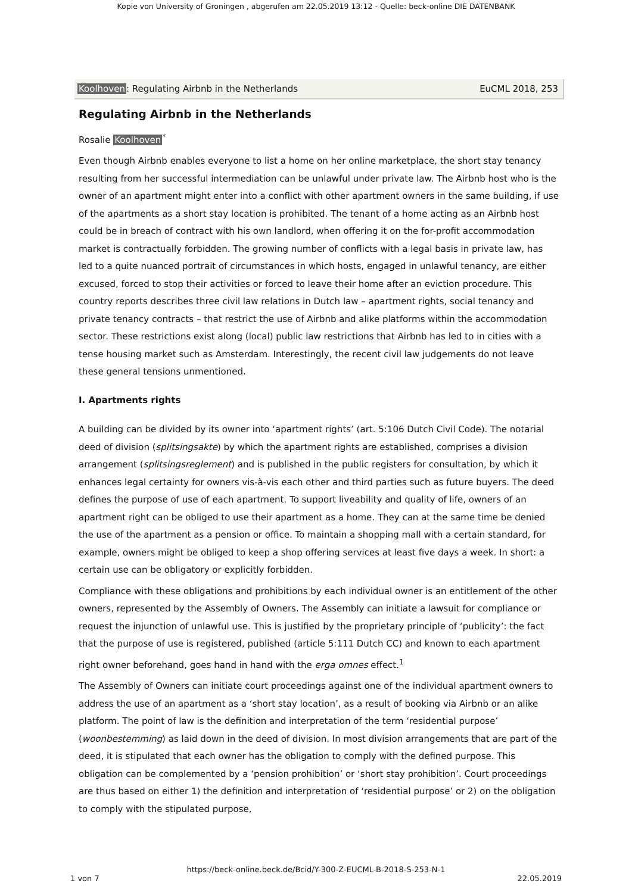Kopie von University of Groningen , abgerufen am 22.05.2019 13:12 - Quelle: beck-online DIE DATENBANK
Koolhoven: Regulating Airbnb in the Netherlands EuCML 2018, 253
Regulating Airbnb in the Netherlands
Rosalie Koolhoven<sup>*</sup>
Even though Airbnb enables everyone to list a home on her online marketplace, the short stay tenancy resulting from her successful intermediation can be unlawful under private law. The Airbnb host who is the owner of an apartment might enter into a conflict with other apartment owners in the same building, if use of the apartments as a short stay location is prohibited. The tenant of a home acting as an Airbnb host could be in breach of contract with his own landlord, when offering it on the for-profit accommodation market is contractually forbidden. The growing number of conflicts with a legal basis in private law, has led to a quite nuanced portrait of circumstances in which hosts, engaged in unlawful tenancy, are either excused, forced to stop their activities or forced to leave their home after an eviction procedure. This country reports describes three civil law relations in Dutch law – apartment rights, social tenancy and private tenancy contracts – that restrict the use of Airbnb and alike platforms within the accommodation sector. These restrictions exist along (local) public law restrictions that Airbnb has led to in cities with a tense housing market such as Amsterdam. Interestingly, the recent civil law judgements do not leave these general tensions unmentioned.
I. Apartments rights
A building can be divided by its owner into ‘apartment rights’ (art. 5:106 Dutch Civil Code). The notarial deed of division (splitsingsakte) by which the apartment rights are established, comprises a division arrangement (splitsingsreglement) and is published in the public registers for consultation, by which it enhances legal certainty for owners vis-à-vis each other and third parties such as future buyers. The deed defines the purpose of use of each apartment. To support liveability and quality of life, owners of an apartment right can be obliged to use their apartment as a home. They can at the same time be denied the use of the apartment as a pension or office. To maintain a shopping mall with a certain standard, for example, owners might be obliged to keep a shop offering services at least five days a week. In short: a certain use can be obligatory or explicitly forbidden.
Compliance with these obligations and prohibitions by each individual owner is an entitlement of the other owners, represented by the Assembly of Owners. The Assembly can initiate a lawsuit for compliance or request the injunction of unlawful use. This is justified by the proprietary principle of ‘publicity’: the fact that the purpose of use is registered, published (article 5:111 Dutch CC) and known to each apartment right owner beforehand, goes hand in hand with the erga omnes effect.<sup>1</sup>
The Assembly of Owners can initiate court proceedings against one of the individual apartment owners to address the use of an apartment as a ‘short stay location’, as a result of booking via Airbnb or an alike platform. The point of law is the definition and interpretation of the term ‘residential purpose’ (woonbestemming) as laid down in the deed of division. In most division arrangements that are part of the deed, it is stipulated that each owner has the obligation to comply with the defined purpose. This obligation can be complemented by a ‘pension prohibition’ or ‘short stay prohibition’. Court proceedings are thus based on either 1) the definition and interpretation of ‘residential purpose’ or 2) on the obligation to comply with the stipulated purpose,
https://beck-online.beck.de/Bcid/Y-300-Z-EUCML-B-2018-S-253-N-1
1 von 7 22.05.2019